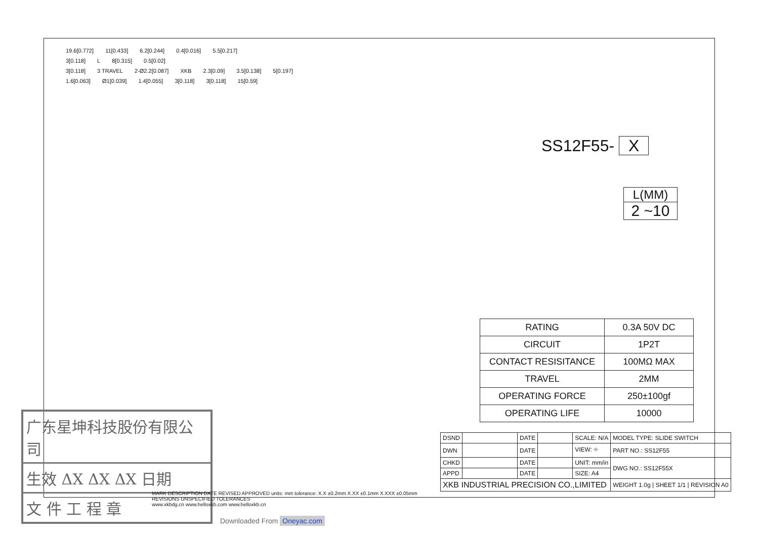19.6[0.772] 11[0.433] 6.2[0.244] 0.4[0.016] 5.5[0.217]
3[0.118] L 8[0.315] 0.5[0.02]
3[0.118] 3 TRAVEL 2-Ø2.2[0.087] XKB 2.3[0.09] 3.5[0.138] 5[0.197]
1.6[0.063] Ø1[0.039] 1.4[0.055] 3[0.118] 3[0.118] 15[0.59]
SS12F55- X
L(MM)
2 ~10
| RATING | 0.3A 50V DC |
| CIRCUIT | 1P2T |
| CONTACT RESISITANCE | 100MΩ MAX |
| TRAVEL | 2MM |
| OPERATING FORCE | 250±100gf |
| OPERATING LIFE | 10000 |
广东星坤科技股份有限公司
生效 ΔX ΔX ΔX 日期
文 件 工 程 章
MARK DESCRIPTION DATE REVISED APPROVED units: mm tolerance: X.X ±0.2mm X.XX ±0.1mm X.XXX ±0.05mm
REVISIONS UNSPECIFIED TOLERANCES
www.xkbdg.cn www.helloxkb.com www.helloxkb.cn
| DSND | | DATE | | SCALE: N/A | MODEL TYPE: SLIDE SWITCH |
| DWN | | DATE | | VIEW: ⌖ | PART NO.: SS12F55 |
| CHKD | | DATE | | UNIT: mm/in | DWG NO.: SS12F55X |
| APPD | | DATE | | SIZE: A4 | |
| XKB INDUSTRIAL PRECISION CO.,LIMITED | | | | | WEIGHT 1.0g / SHEET 1/1 / REVISION A0 |
Downloaded From Oneyac.com